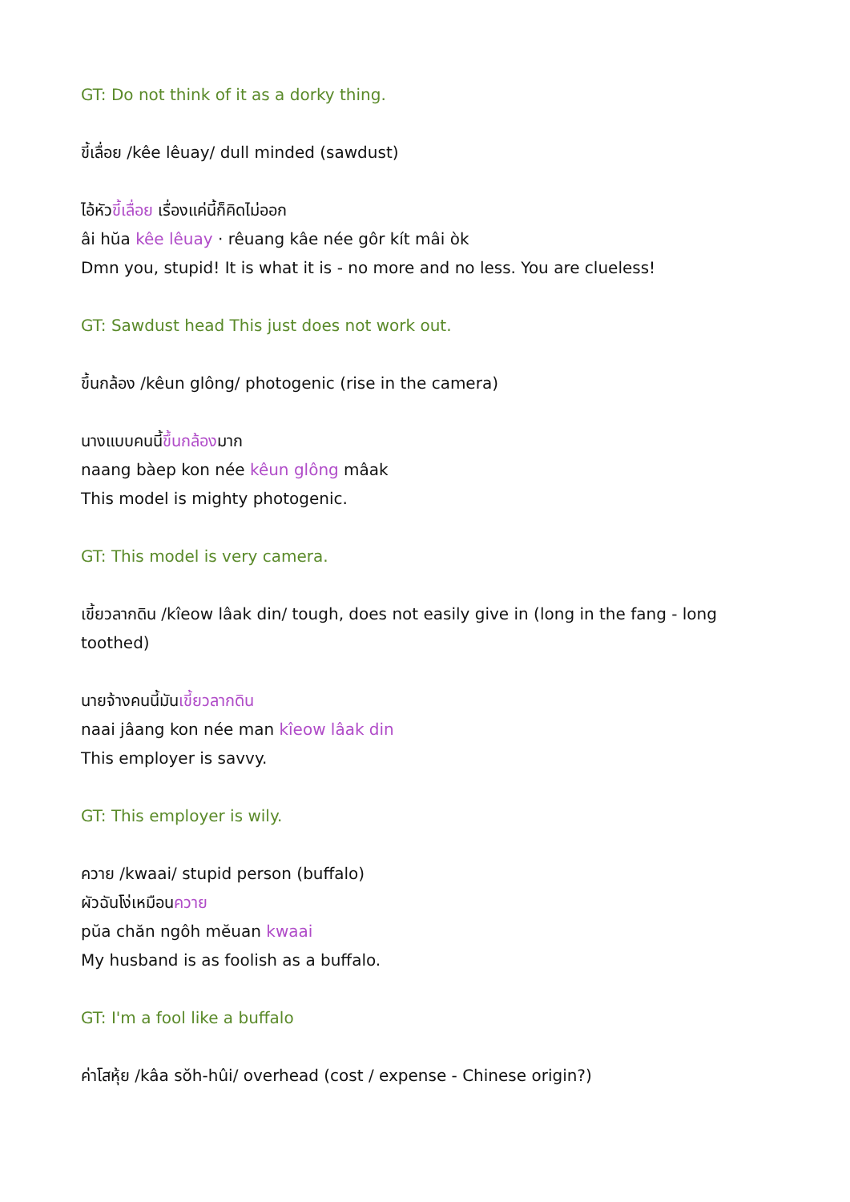GT: Do not think of it as a dorky thing.
ขี้เลื่อย /kêe lêuay/ dull minded (sawdust)
ไอ้หัวขี้เลื่อย เรื่องแค่นี้ก็คิดไม่ออก
âi hŭa kêe lêuay · rêuang kâe née gôr kít mâi òk
Dmn you, stupid! It is what it is - no more and no less. You are clueless!
GT: Sawdust head This just does not work out.
ขึ้นกล้อง /kêun glông/ photogenic (rise in the camera)
นางแบบคนนี้ขึ้นกล้องมาก
naang bàep kon née kêun glông mâak
This model is mighty photogenic.
GT: This model is very camera.
เขี้ยวลากดิน /kîeow lâak din/ tough, does not easily give in (long in the fang - long toothed)
นายจ้างคนนี้มันเขี้ยวลากดิน
naai jâang kon née man kîeow lâak din
This employer is savvy.
GT: This employer is wily.
ควาย /kwaai/ stupid person (buffalo)
ผัวฉันโง่เหมือนควาย
pŭa chăn ngôh mĕuan kwaai
My husband is as foolish as a buffalo.
GT: I'm a fool like a buffalo
ค่าโสหุ้ย /kâa sŏh-hûi/ overhead (cost / expense - Chinese origin?)